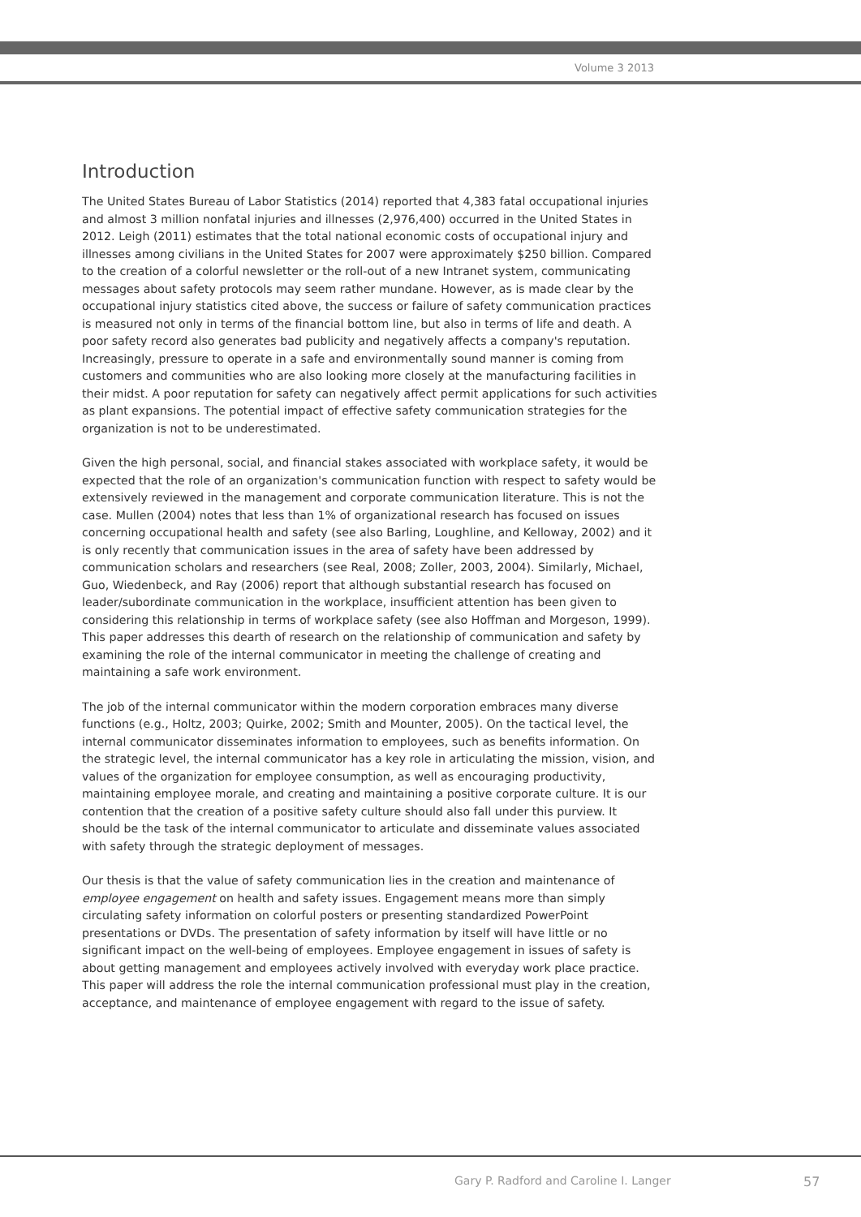Volume 3 2013
Introduction
The United States Bureau of Labor Statistics (2014) reported that 4,383 fatal occupational injuries and almost 3 million nonfatal injuries and illnesses (2,976,400) occurred in the United States in 2012. Leigh (2011) estimates that the total national economic costs of occupational injury and illnesses among civilians in the United States for 2007 were approximately $250 billion. Compared to the creation of a colorful newsletter or the roll-out of a new Intranet system, communicating messages about safety protocols may seem rather mundane. However, as is made clear by the occupational injury statistics cited above, the success or failure of safety communication practices is measured not only in terms of the financial bottom line, but also in terms of life and death. A poor safety record also generates bad publicity and negatively affects a company's reputation. Increasingly, pressure to operate in a safe and environmentally sound manner is coming from customers and communities who are also looking more closely at the manufacturing facilities in their midst. A poor reputation for safety can negatively affect permit applications for such activities as plant expansions. The potential impact of effective safety communication strategies for the organization is not to be underestimated.
Given the high personal, social, and financial stakes associated with workplace safety, it would be expected that the role of an organization's communication function with respect to safety would be extensively reviewed in the management and corporate communication literature. This is not the case. Mullen (2004) notes that less than 1% of organizational research has focused on issues concerning occupational health and safety (see also Barling, Loughline, and Kelloway, 2002) and it is only recently that communication issues in the area of safety have been addressed by communication scholars and researchers (see Real, 2008; Zoller, 2003, 2004). Similarly, Michael, Guo, Wiedenbeck, and Ray (2006) report that although substantial research has focused on leader/subordinate communication in the workplace, insufficient attention has been given to considering this relationship in terms of workplace safety (see also Hoffman and Morgeson, 1999). This paper addresses this dearth of research on the relationship of communication and safety by examining the role of the internal communicator in meeting the challenge of creating and maintaining a safe work environment.
The job of the internal communicator within the modern corporation embraces many diverse functions (e.g., Holtz, 2003; Quirke, 2002; Smith and Mounter, 2005). On the tactical level, the internal communicator disseminates information to employees, such as benefits information. On the strategic level, the internal communicator has a key role in articulating the mission, vision, and values of the organization for employee consumption, as well as encouraging productivity, maintaining employee morale, and creating and maintaining a positive corporate culture. It is our contention that the creation of a positive safety culture should also fall under this purview. It should be the task of the internal communicator to articulate and disseminate values associated with safety through the strategic deployment of messages.
Our thesis is that the value of safety communication lies in the creation and maintenance of employee engagement on health and safety issues. Engagement means more than simply circulating safety information on colorful posters or presenting standardized PowerPoint presentations or DVDs. The presentation of safety information by itself will have little or no significant impact on the well-being of employees. Employee engagement in issues of safety is about getting management and employees actively involved with everyday work place practice. This paper will address the role the internal communication professional must play in the creation, acceptance, and maintenance of employee engagement with regard to the issue of safety.
Gary P. Radford and Caroline I. Langer
57